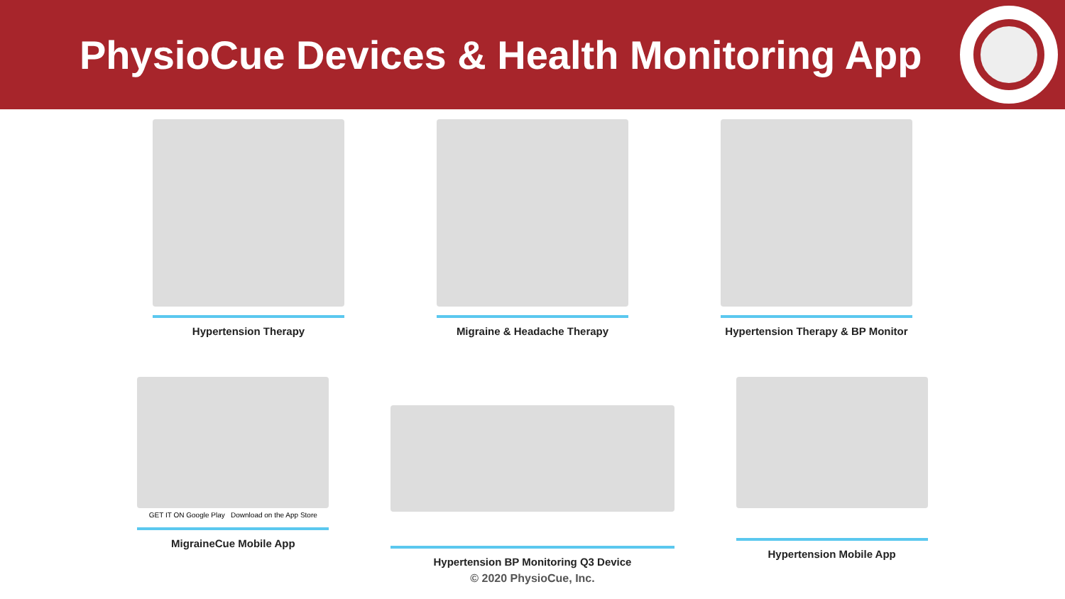PhysioCue Devices & Health Monitoring App
Hypertension Therapy Migraine & Headache Therapy Hypertension Therapy & BP Monitor
GET IT ON Google Play Download on the App Store
MigraineCue Mobile App
Hypertension BP Monitoring Q3 Device Hypertension Mobile App
© 2020 PhysioCue, Inc.